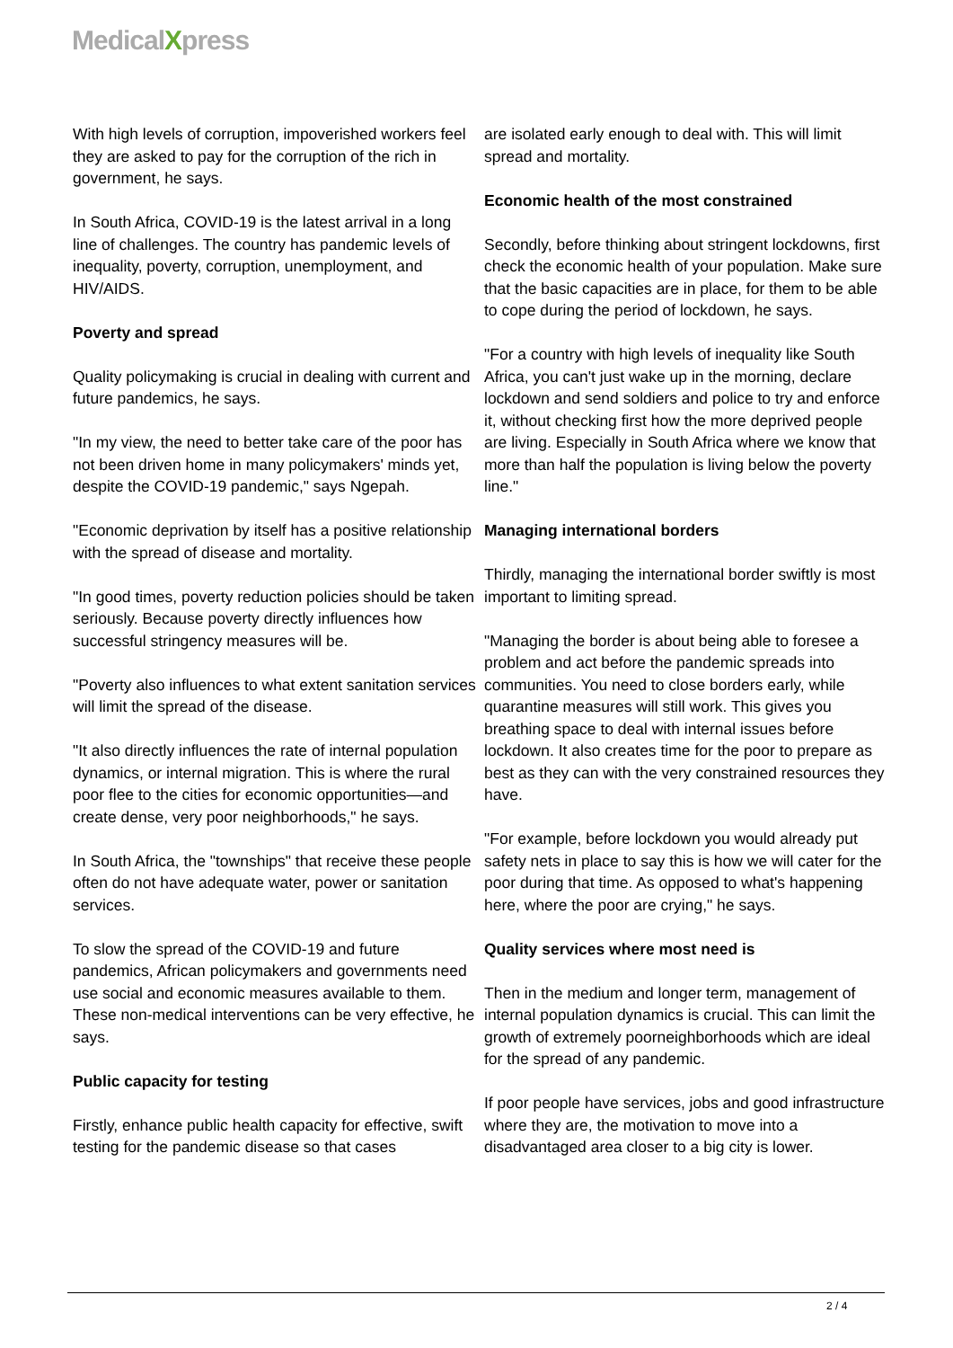MedicalXpress
With high levels of corruption, impoverished workers feel they are asked to pay for the corruption of the rich in government, he says.
In South Africa, COVID-19 is the latest arrival in a long line of challenges. The country has pandemic levels of inequality, poverty, corruption, unemployment, and HIV/AIDS.
Poverty and spread
Quality policymaking is crucial in dealing with current and future pandemics, he says.
"In my view, the need to better take care of the poor has not been driven home in many policymakers' minds yet, despite the COVID-19 pandemic," says Ngepah.
"Economic deprivation by itself has a positive relationship with the spread of disease and mortality.
"In good times, poverty reduction policies should be taken seriously. Because poverty directly influences how successful stringency measures will be.
"Poverty also influences to what extent sanitation services will limit the spread of the disease.
"It also directly influences the rate of internal population dynamics, or internal migration. This is where the rural poor flee to the cities for economic opportunities—and create dense, very poor neighborhoods," he says.
In South Africa, the "townships" that receive these people often do not have adequate water, power or sanitation services.
To slow the spread of the COVID-19 and future pandemics, African policymakers and governments need use social and economic measures available to them. These non-medical interventions can be very effective, he says.
Public capacity for testing
Firstly, enhance public health capacity for effective, swift testing for the pandemic disease so that cases
are isolated early enough to deal with. This will limit spread and mortality.
Economic health of the most constrained
Secondly, before thinking about stringent lockdowns, first check the economic health of your population. Make sure that the basic capacities are in place, for them to be able to cope during the period of lockdown, he says.
"For a country with high levels of inequality like South Africa, you can't just wake up in the morning, declare lockdown and send soldiers and police to try and enforce it, without checking first how the more deprived people are living. Especially in South Africa where we know that more than half the population is living below the poverty line."
Managing international borders
Thirdly, managing the international border swiftly is most important to limiting spread.
"Managing the border is about being able to foresee a problem and act before the pandemic spreads into communities. You need to close borders early, while quarantine measures will still work. This gives you breathing space to deal with internal issues before lockdown. It also creates time for the poor to prepare as best as they can with the very constrained resources they have.
"For example, before lockdown you would already put safety nets in place to say this is how we will cater for the poor during that time. As opposed to what's happening here, where the poor are crying," he says.
Quality services where most need is
Then in the medium and longer term, management of internal population dynamics is crucial. This can limit the growth of extremely poorneighborhoods which are ideal for the spread of any pandemic.
If poor people have services, jobs and good infrastructure where they are, the motivation to move into a disadvantaged area closer to a big city is lower.
2 / 4